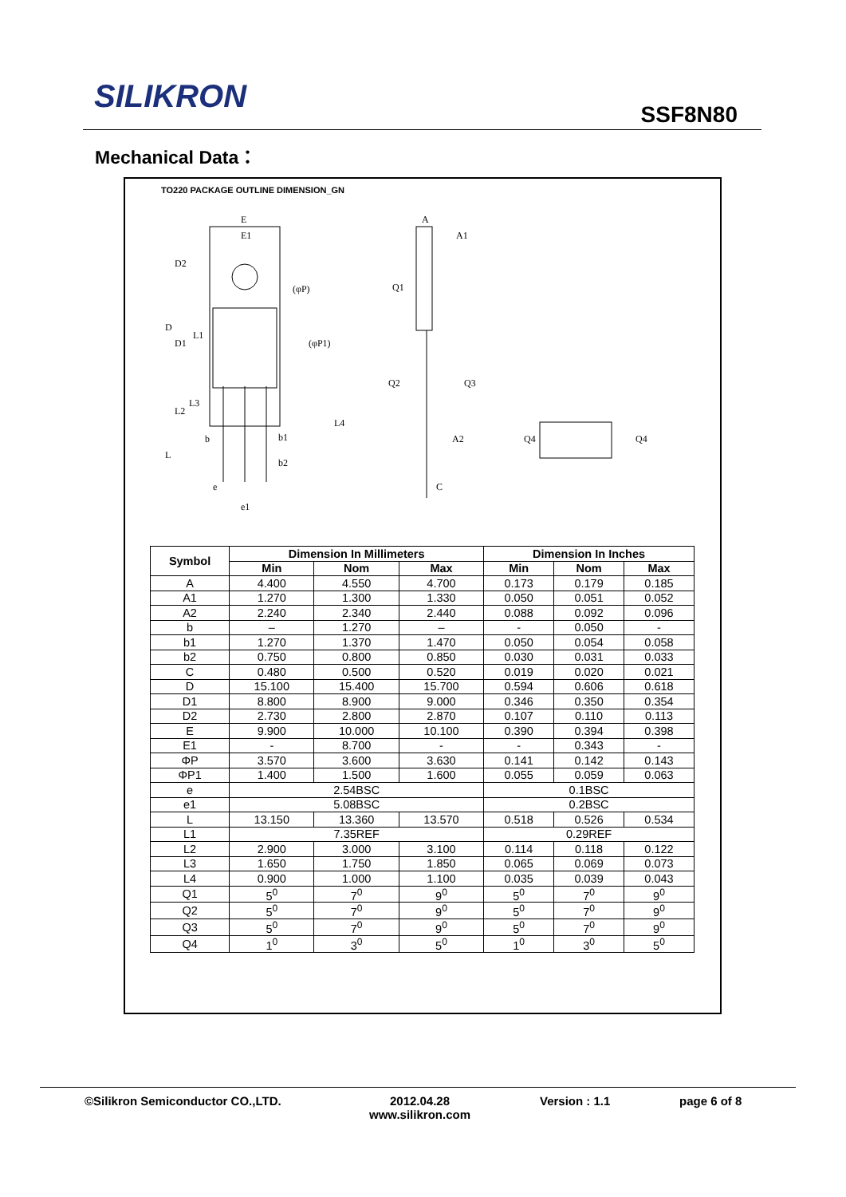SILIKRON SSF8N80
Mechanical Data：
TO220 PACKAGE OUTLINE DIMENSION_GN
E
E1
D2
(φP)
(φP1)
D
D1
L1
L2
L3
L4
b
b1
b2
L
e
e1
A
A1
Q1
Q2
Q3
A2
C
Q4
Q4
| Symbol | Dimension In Millimeters | | | Dimension In Inches | | |
| --- | --- | --- | --- | --- | --- | --- |
| | Min | Nom | Max | Min | Nom | Max |
| A | 4.400 | 4.550 | 4.700 | 0.173 | 0.179 | 0.185 |
| A1 | 1.270 | 1.300 | 1.330 | 0.050 | 0.051 | 0.052 |
| A2 | 2.240 | 2.340 | 2.440 | 0.088 | 0.092 | 0.096 |
| b | – | 1.270 | – | - | 0.050 | - |
| b1 | 1.270 | 1.370 | 1.470 | 0.050 | 0.054 | 0.058 |
| b2 | 0.750 | 0.800 | 0.850 | 0.030 | 0.031 | 0.033 |
| C | 0.480 | 0.500 | 0.520 | 0.019 | 0.020 | 0.021 |
| D | 15.100 | 15.400 | 15.700 | 0.594 | 0.606 | 0.618 |
| D1 | 8.800 | 8.900 | 9.000 | 0.346 | 0.350 | 0.354 |
| D2 | 2.730 | 2.800 | 2.870 | 0.107 | 0.110 | 0.113 |
| E | 9.900 | 10.000 | 10.100 | 0.390 | 0.394 | 0.398 |
| E1 | - | 8.700 | - | - | 0.343 | - |
| ΦP | 3.570 | 3.600 | 3.630 | 0.141 | 0.142 | 0.143 |
| ΦP1 | 1.400 | 1.500 | 1.600 | 0.055 | 0.059 | 0.063 |
| e | 2.54BSC | | | 0.1BSC | | |
| e1 | 5.08BSC | | | 0.2BSC | | |
| L | 13.150 | 13.360 | 13.570 | 0.518 | 0.526 | 0.534 |
| L1 | 7.35REF | | | 0.29REF | | |
| L2 | 2.900 | 3.000 | 3.100 | 0.114 | 0.118 | 0.122 |
| L3 | 1.650 | 1.750 | 1.850 | 0.065 | 0.069 | 0.073 |
| L4 | 0.900 | 1.000 | 1.100 | 0.035 | 0.039 | 0.043 |
| Q1 | 5<sup>0</sup> | 7<sup>0</sup> | 9<sup>0</sup> | 5<sup>0</sup> | 7<sup>0</sup> | 9<sup>0</sup> |
| Q2 | 5<sup>0</sup> | 7<sup>0</sup> | 9<sup>0</sup> | 5<sup>0</sup> | 7<sup>0</sup> | 9<sup>0</sup> |
| Q3 | 5<sup>0</sup> | 7<sup>0</sup> | 9<sup>0</sup> | 5<sup>0</sup> | 7<sup>0</sup> | 9<sup>0</sup> |
| Q4 | 1<sup>0</sup> | 3<sup>0</sup> | 5<sup>0</sup> | 1<sup>0</sup> | 3<sup>0</sup> | 5<sup>0</sup> |
©Silikron Semiconductor CO.,LTD. 2012.04.28
www.silikron.com
Version : 1.1 page 6 of 8